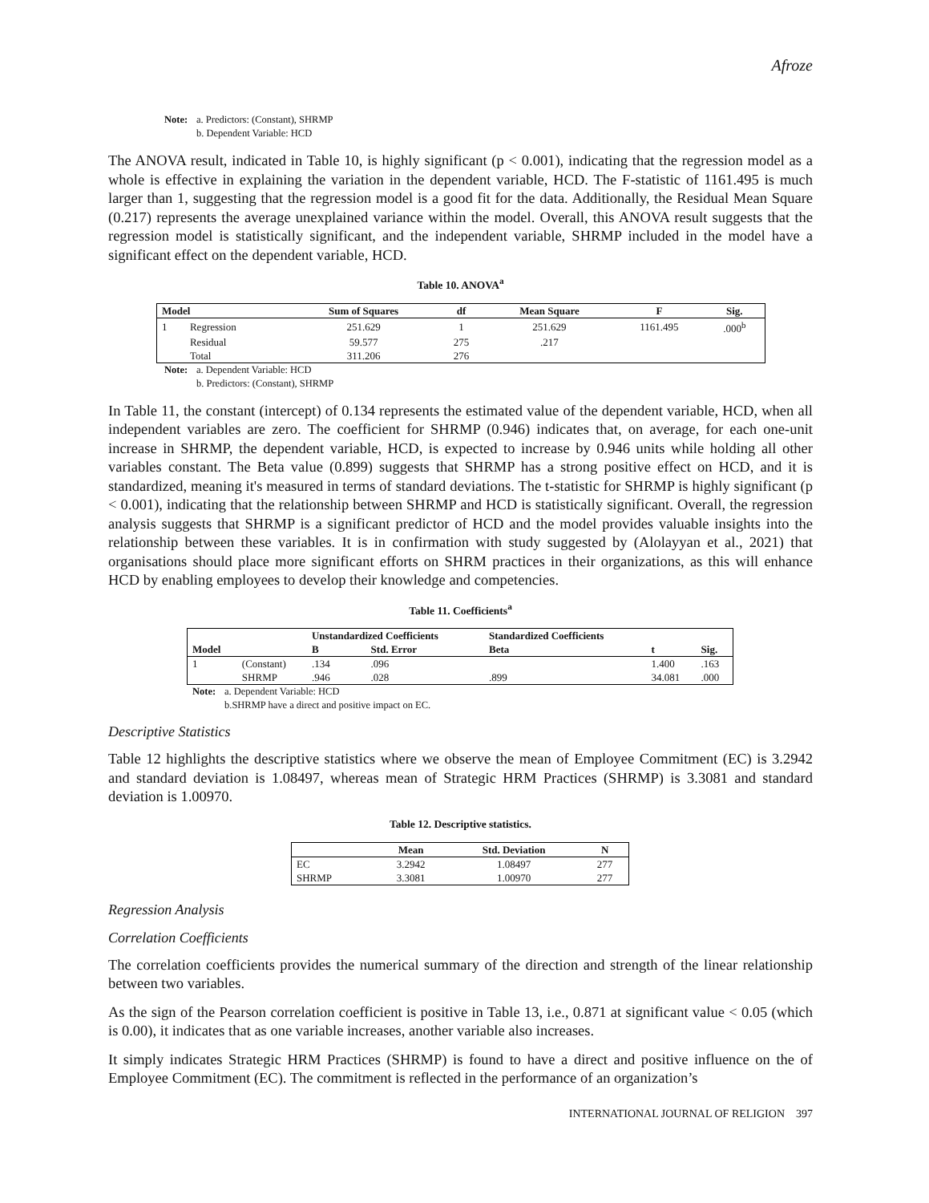Afroze
Note: a. Predictors: (Constant), SHRMP
b. Dependent Variable: HCD
The ANOVA result, indicated in Table 10, is highly significant (p < 0.001), indicating that the regression model as a whole is effective in explaining the variation in the dependent variable, HCD. The F-statistic of 1161.495 is much larger than 1, suggesting that the regression model is a good fit for the data. Additionally, the Residual Mean Square (0.217) represents the average unexplained variance within the model. Overall, this ANOVA result suggests that the regression model is statistically significant, and the independent variable, SHRMP included in the model have a significant effect on the dependent variable, HCD.
Table 10. ANOVA<sup>a</sup>
| Model | | Sum of Squares | df | Mean Square | F | Sig. |
| --- | --- | --- | --- | --- | --- | --- |
| 1 | Regression | 251.629 | 1 | 251.629 | 1161.495 | .000<sup>b</sup> |
| | Residual | 59.577 | 275 | .217 | | |
| | Total | 311.206 | 276 | | | |
Note: a. Dependent Variable: HCD
b. Predictors: (Constant), SHRMP
In Table 11, the constant (intercept) of 0.134 represents the estimated value of the dependent variable, HCD, when all independent variables are zero. The coefficient for SHRMP (0.946) indicates that, on average, for each one-unit increase in SHRMP, the dependent variable, HCD, is expected to increase by 0.946 units while holding all other variables constant. The Beta value (0.899) suggests that SHRMP has a strong positive effect on HCD, and it is standardized, meaning it's measured in terms of standard deviations. The t-statistic for SHRMP is highly significant (p < 0.001), indicating that the relationship between SHRMP and HCD is statistically significant. Overall, the regression analysis suggests that SHRMP is a significant predictor of HCD and the model provides valuable insights into the relationship between these variables. It is in confirmation with study suggested by (Alolayyan et al., 2021) that organisations should place more significant efforts on SHRM practices in their organizations, as this will enhance HCD by enabling employees to develop their knowledge and competencies.
Table 11. Coefficients<sup>a</sup>
| | | Unstandardized Coefficients | | Standardized Coefficients | | |
| --- | --- | --- | --- | --- | --- | --- |
| Model | | B | Std. Error | Beta | t | Sig. |
| 1 | (Constant) | .134 | .096 | | 1.400 | .163 |
| | SHRMP | .946 | .028 | .899 | 34.081 | .000 |
Note: a. Dependent Variable: HCD
b.SHRMP have a direct and positive impact on EC.
Descriptive Statistics
Table 12 highlights the descriptive statistics where we observe the mean of Employee Commitment (EC) is 3.2942 and standard deviation is 1.08497, whereas mean of Strategic HRM Practices (SHRMP) is 3.3081 and standard deviation is 1.00970.
Table 12. Descriptive statistics.
| | Mean | Std. Deviation | N |
| --- | --- | --- | --- |
| EC | 3.2942 | 1.08497 | 277 |
| SHRMP | 3.3081 | 1.00970 | 277 |
Regression Analysis
Correlation Coefficients
The correlation coefficients provides the numerical summary of the direction and strength of the linear relationship between two variables.
As the sign of the Pearson correlation coefficient is positive in Table 13, i.e., 0.871 at significant value < 0.05 (which is 0.00), it indicates that as one variable increases, another variable also increases.
It simply indicates Strategic HRM Practices (SHRMP) is found to have a direct and positive influence on the of Employee Commitment (EC). The commitment is reflected in the performance of an organization’s
INTERNATIONAL JOURNAL OF RELIGION 397